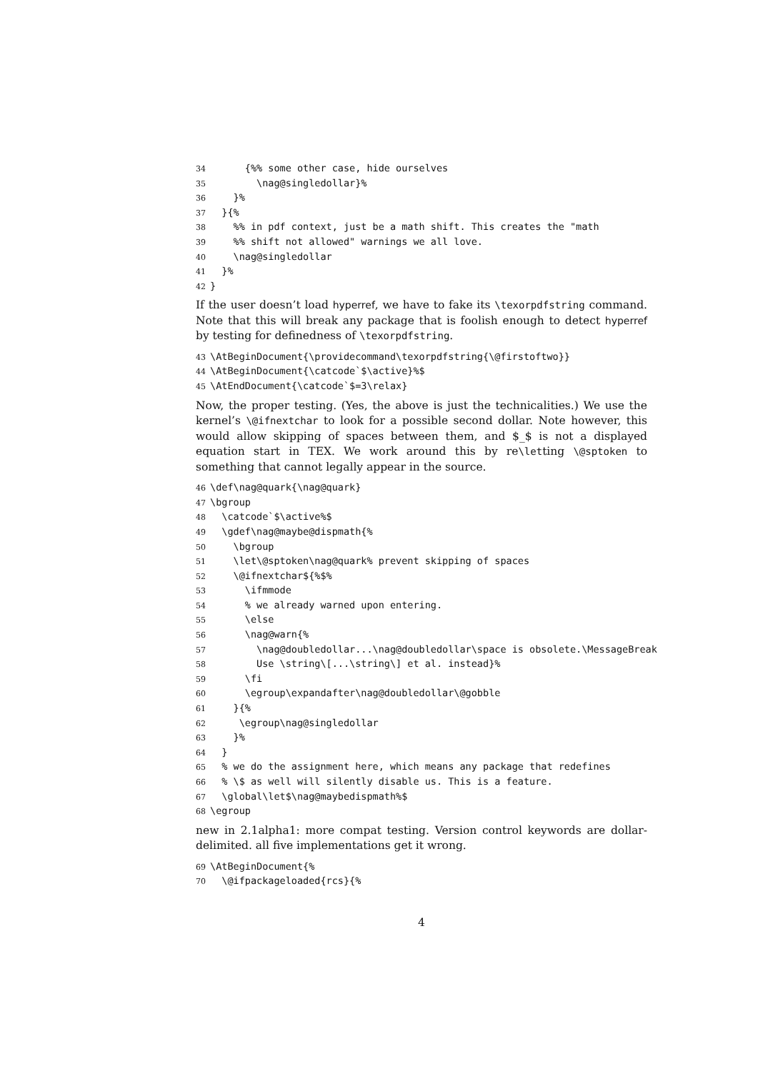34 {%% some other case, hide ourselves 35 \nag@singledollar}% 36 }% 37 }{% 38 %% in pdf context, just be a math shift. This creates the "math 39 %% shift not allowed" warnings we all love. 40 \nag@singledollar 41 }% 42 }
If the user doesn’t load hyperref, we have to fake its \texorpdfstring command. Note that this will break any package that is foolish enough to detect hyperref by testing for definedness of \texorpdfstring.
43 \AtBeginDocument{\providecommand\texorpdfstring{\@firstoftwo}} 44 \AtBeginDocument{\catcode`$\active}%$ 45 \AtEndDocument{\catcode`$=3\relax}
Now, the proper testing. (Yes, the above is just the technicalities.) We use the kernel’s \@ifnextchar to look for a possible second dollar. Note however, this would allow skipping of spaces between them, and $_$ is not a displayed equation start in TEX. We work around this by re\letting \@sptoken to something that cannot legally appear in the source.
46 \def\nag@quark{\nag@quark} 47 \bgroup 48 \catcode`$\active%$ 49 \gdef\nag@maybe@dispmath{% 50 \bgroup 51 \let\@sptoken\nag@quark% prevent skipping of spaces 52 \@ifnextchar${%$% 53 \ifmmode 54 % we already warned upon entering. 55 \else 56 \nag@warn{% 57 \nag@doubledollar...\nag@doubledollar\space is obsolete.\MessageBreak 58 Use \string\[...\string\] et al. instead}% 59 \fi 60 \egroup\expandafter\nag@doubledollar\@gobble 61 }{% 62 \egroup\nag@singledollar 63 }% 64 } 65 % we do the assignment here, which means any package that redefines 66 % \$ as well will silently disable us. This is a feature. 67 \global\let$\nag@maybedispmath%$ 68 \egroup
new in 2.1alpha1: more compat testing. Version control keywords are dollar-delimited. all five implementations get it wrong.
69 \AtBeginDocument{% 70 \@ifpackageloaded{rcs}{%
4